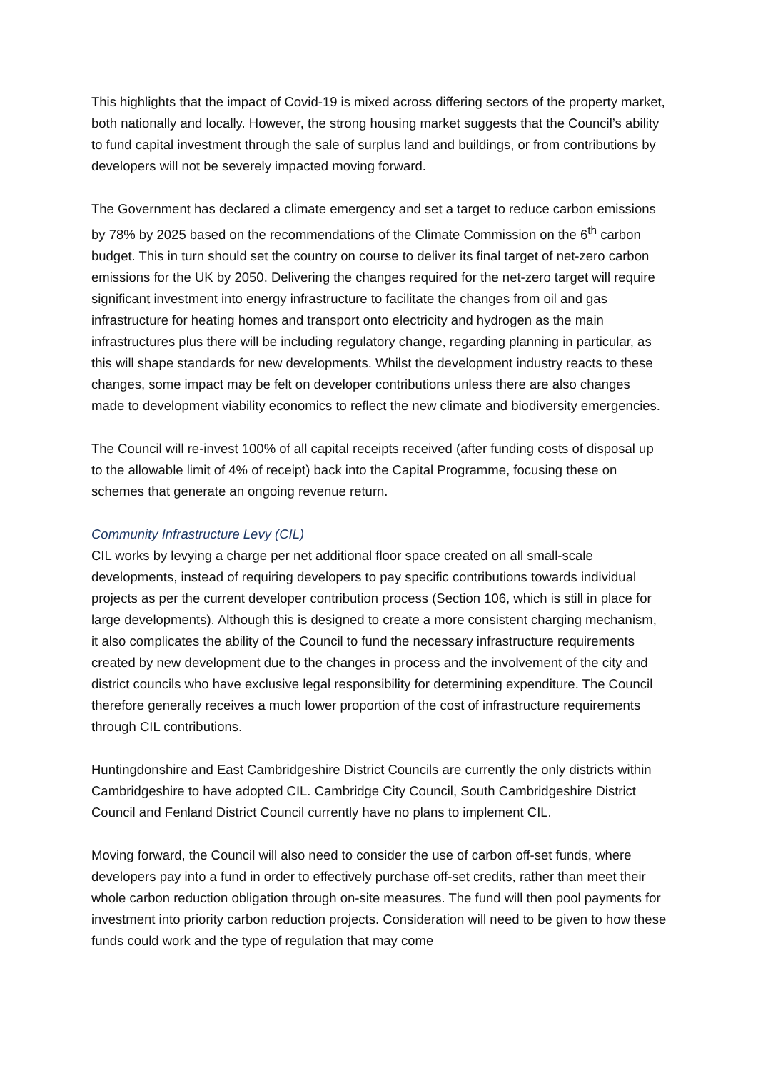This highlights that the impact of Covid-19 is mixed across differing sectors of the property market, both nationally and locally. However, the strong housing market suggests that the Council’s ability to fund capital investment through the sale of surplus land and buildings, or from contributions by developers will not be severely impacted moving forward.
The Government has declared a climate emergency and set a target to reduce carbon emissions by 78% by 2025 based on the recommendations of the Climate Commission on the 6<sup>th</sup> carbon budget. This in turn should set the country on course to deliver its final target of net-zero carbon emissions for the UK by 2050. Delivering the changes required for the net-zero target will require significant investment into energy infrastructure to facilitate the changes from oil and gas infrastructure for heating homes and transport onto electricity and hydrogen as the main infrastructures plus there will be including regulatory change, regarding planning in particular, as this will shape standards for new developments. Whilst the development industry reacts to these changes, some impact may be felt on developer contributions unless there are also changes made to development viability economics to reflect the new climate and biodiversity emergencies.
The Council will re-invest 100% of all capital receipts received (after funding costs of disposal up to the allowable limit of 4% of receipt) back into the Capital Programme, focusing these on schemes that generate an ongoing revenue return.
Community Infrastructure Levy (CIL)
CIL works by levying a charge per net additional floor space created on all small-scale developments, instead of requiring developers to pay specific contributions towards individual projects as per the current developer contribution process (Section 106, which is still in place for large developments). Although this is designed to create a more consistent charging mechanism, it also complicates the ability of the Council to fund the necessary infrastructure requirements created by new development due to the changes in process and the involvement of the city and district councils who have exclusive legal responsibility for determining expenditure. The Council therefore generally receives a much lower proportion of the cost of infrastructure requirements through CIL contributions.
Huntingdonshire and East Cambridgeshire District Councils are currently the only districts within Cambridgeshire to have adopted CIL. Cambridge City Council, South Cambridgeshire District Council and Fenland District Council currently have no plans to implement CIL.
Moving forward, the Council will also need to consider the use of carbon off-set funds, where developers pay into a fund in order to effectively purchase off-set credits, rather than meet their whole carbon reduction obligation through on-site measures. The fund will then pool payments for investment into priority carbon reduction projects. Consideration will need to be given to how these funds could work and the type of regulation that may come